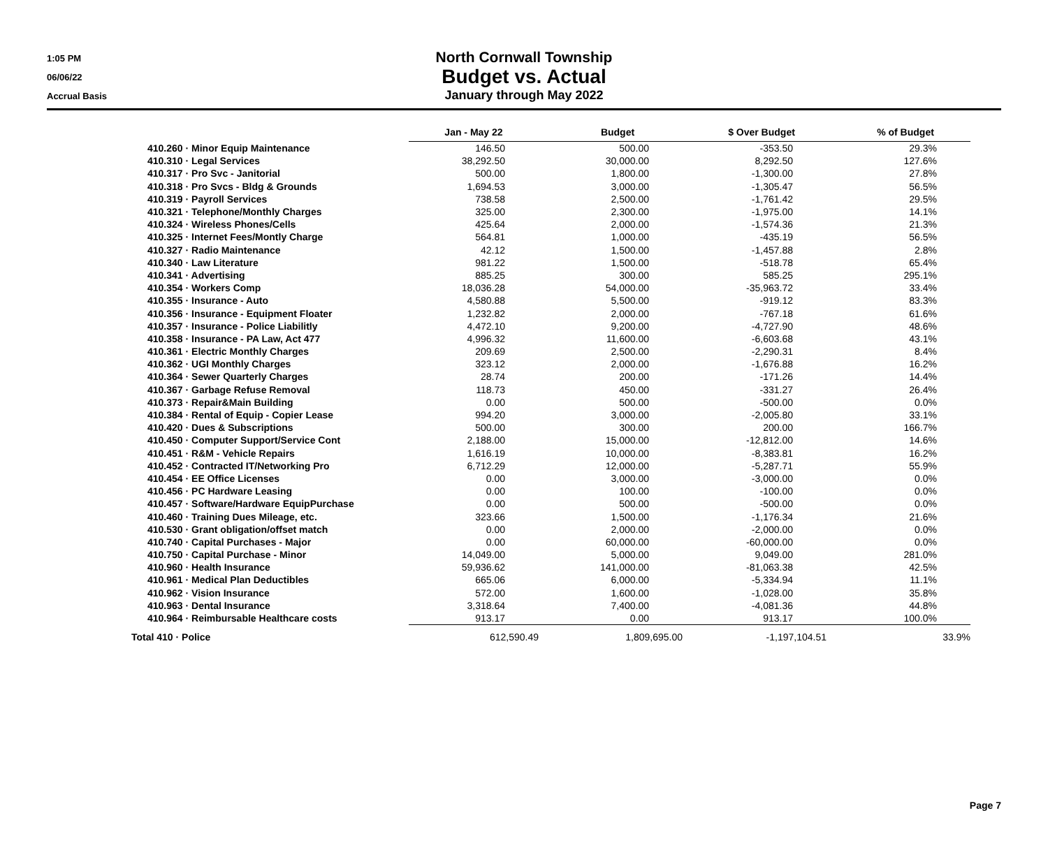1:05 PM
06/06/22
Accrual Basis
North Cornwall Township
Budget vs. Actual
January through May 2022
| | Jan - May 22 | Budget | $ Over Budget | % of Budget |
| --- | --- | --- | --- | --- |
| 410.260 · Minor Equip Maintenance | 146.50 | 500.00 | -353.50 | 29.3% |
| 410.310 · Legal Services | 38,292.50 | 30,000.00 | 8,292.50 | 127.6% |
| 410.317 · Pro Svc - Janitorial | 500.00 | 1,800.00 | -1,300.00 | 27.8% |
| 410.318 · Pro Svcs - Bldg & Grounds | 1,694.53 | 3,000.00 | -1,305.47 | 56.5% |
| 410.319 · Payroll Services | 738.58 | 2,500.00 | -1,761.42 | 29.5% |
| 410.321 · Telephone/Monthly Charges | 325.00 | 2,300.00 | -1,975.00 | 14.1% |
| 410.324 · Wireless Phones/Cells | 425.64 | 2,000.00 | -1,574.36 | 21.3% |
| 410.325 · Internet Fees/Montly Charge | 564.81 | 1,000.00 | -435.19 | 56.5% |
| 410.327 · Radio Maintenance | 42.12 | 1,500.00 | -1,457.88 | 2.8% |
| 410.340 · Law Literature | 981.22 | 1,500.00 | -518.78 | 65.4% |
| 410.341 · Advertising | 885.25 | 300.00 | 585.25 | 295.1% |
| 410.354 · Workers Comp | 18,036.28 | 54,000.00 | -35,963.72 | 33.4% |
| 410.355 · Insurance - Auto | 4,580.88 | 5,500.00 | -919.12 | 83.3% |
| 410.356 · Insurance - Equipment Floater | 1,232.82 | 2,000.00 | -767.18 | 61.6% |
| 410.357 · Insurance - Police Liabilitly | 4,472.10 | 9,200.00 | -4,727.90 | 48.6% |
| 410.358 · Insurance - PA Law, Act 477 | 4,996.32 | 11,600.00 | -6,603.68 | 43.1% |
| 410.361 · Electric Monthly Charges | 209.69 | 2,500.00 | -2,290.31 | 8.4% |
| 410.362 · UGI Monthly Charges | 323.12 | 2,000.00 | -1,676.88 | 16.2% |
| 410.364 · Sewer Quarterly Charges | 28.74 | 200.00 | -171.26 | 14.4% |
| 410.367 · Garbage Refuse Removal | 118.73 | 450.00 | -331.27 | 26.4% |
| 410.373 · Repair&Main Building | 0.00 | 500.00 | -500.00 | 0.0% |
| 410.384 · Rental of Equip - Copier Lease | 994.20 | 3,000.00 | -2,005.80 | 33.1% |
| 410.420 · Dues & Subscriptions | 500.00 | 300.00 | 200.00 | 166.7% |
| 410.450 · Computer Support/Service Cont | 2,188.00 | 15,000.00 | -12,812.00 | 14.6% |
| 410.451 · R&M - Vehicle Repairs | 1,616.19 | 10,000.00 | -8,383.81 | 16.2% |
| 410.452 · Contracted IT/Networking Pro | 6,712.29 | 12,000.00 | -5,287.71 | 55.9% |
| 410.454 · EE Office Licenses | 0.00 | 3,000.00 | -3,000.00 | 0.0% |
| 410.456 · PC Hardware Leasing | 0.00 | 100.00 | -100.00 | 0.0% |
| 410.457 · Software/Hardware EquipPurchase | 0.00 | 500.00 | -500.00 | 0.0% |
| 410.460 · Training Dues Mileage, etc. | 323.66 | 1,500.00 | -1,176.34 | 21.6% |
| 410.530 · Grant obligation/offset match | 0.00 | 2,000.00 | -2,000.00 | 0.0% |
| 410.740 · Capital Purchases - Major | 0.00 | 60,000.00 | -60,000.00 | 0.0% |
| 410.750 · Capital Purchase - Minor | 14,049.00 | 5,000.00 | 9,049.00 | 281.0% |
| 410.960 · Health Insurance | 59,936.62 | 141,000.00 | -81,063.38 | 42.5% |
| 410.961 · Medical Plan Deductibles | 665.06 | 6,000.00 | -5,334.94 | 11.1% |
| 410.962 · Vision Insurance | 572.00 | 1,600.00 | -1,028.00 | 35.8% |
| 410.963 · Dental Insurance | 3,318.64 | 7,400.00 | -4,081.36 | 44.8% |
| 410.964 · Reimbursable Healthcare costs | 913.17 | 0.00 | 913.17 | 100.0% |
| Total 410 · Police | 612,590.49 | 1,809,695.00 | -1,197,104.51 | 33.9% |
Page 7